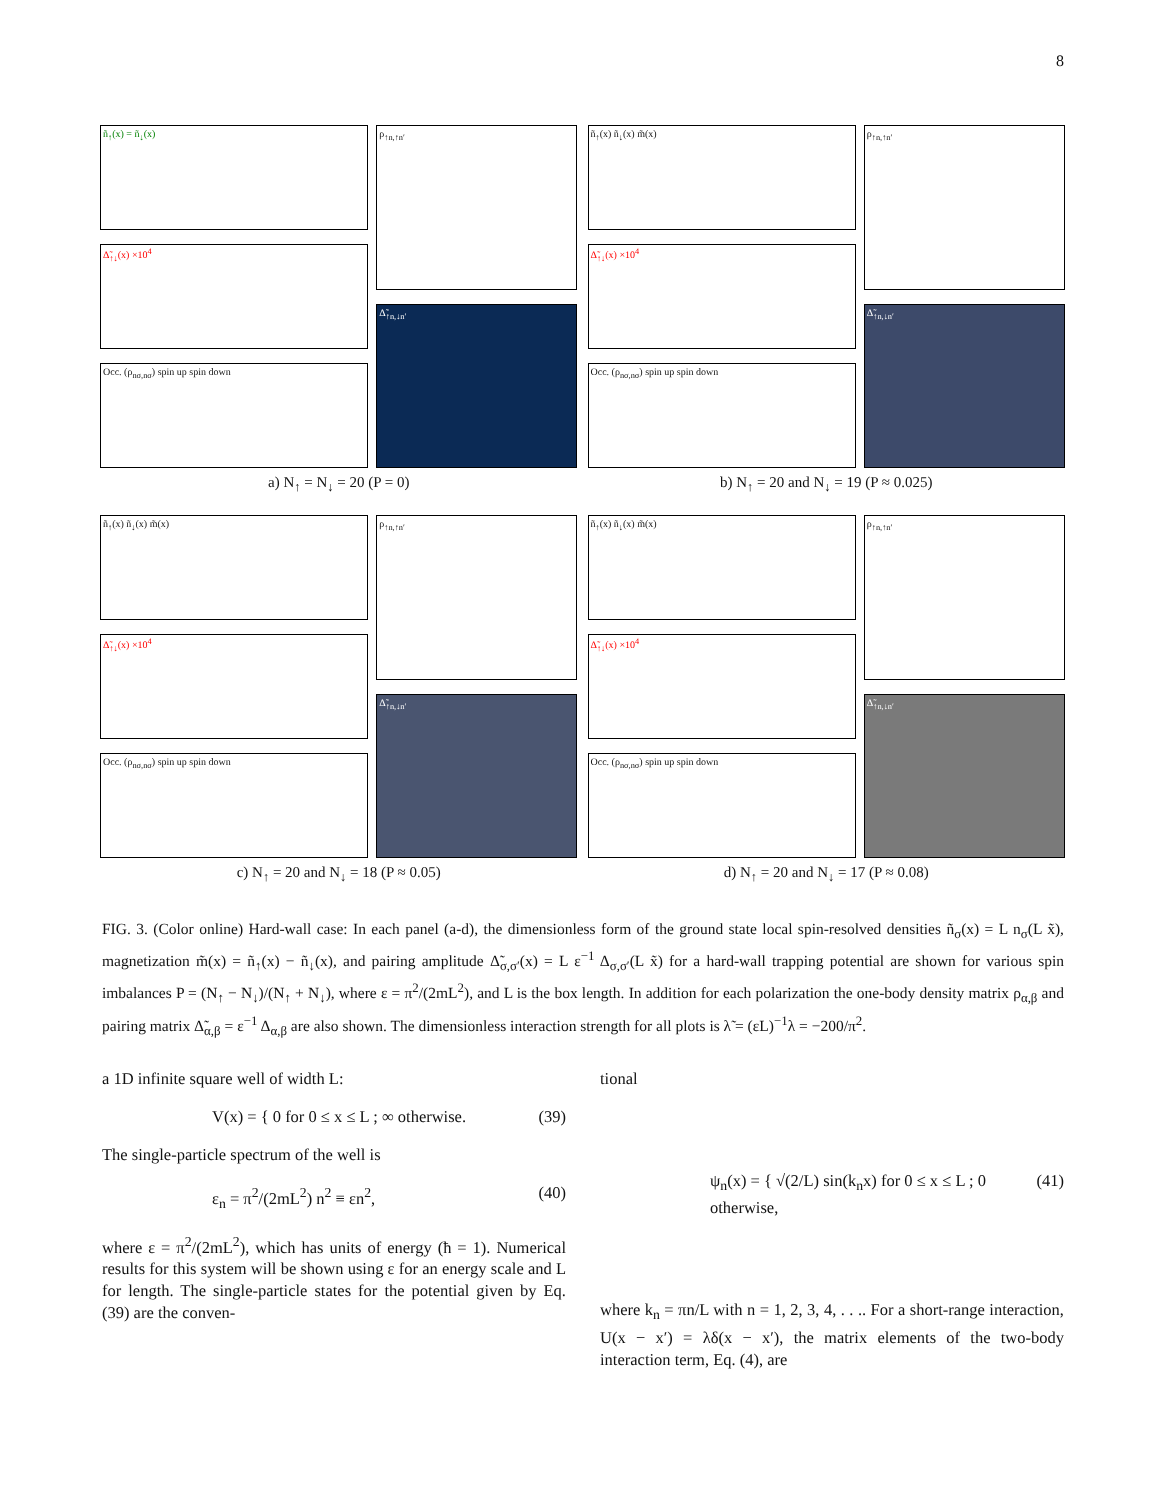8
ñ<sub>↑</sub>(x) = ñ<sub>↓</sub>(x)
Δ̃<sub>↑↓</sub>(x) ×10<sup>4</sup>
Occ. (ρ<sub>nσ,nσ</sub>) spin up spin down
ρ<sub>↑n,↑n′</sub>
Δ̃<sub>↑n,↓n′</sub>
a) N<sub>↑</sub> = N<sub>↓</sub> = 20 (P = 0)
ñ<sub>↑</sub>(x) ñ<sub>↓</sub>(x) m̃(x)
Δ̃<sub>↑↓</sub>(x) ×10<sup>4</sup>
Occ. (ρ<sub>nσ,nσ</sub>) spin up spin down
ρ<sub>↑n,↑n′</sub>
Δ̃<sub>↑n,↓n′</sub>
b) N<sub>↑</sub> = 20 and N<sub>↓</sub> = 19 (P ≈ 0.025)
ñ<sub>↑</sub>(x) ñ<sub>↓</sub>(x) m̃(x)
Δ̃<sub>↑↓</sub>(x) ×10<sup>4</sup>
Occ. (ρ<sub>nσ,nσ</sub>) spin up spin down
ρ<sub>↑n,↑n′</sub>
Δ̃<sub>↑n,↓n′</sub>
c) N<sub>↑</sub> = 20 and N<sub>↓</sub> = 18 (P ≈ 0.05)
ñ<sub>↑</sub>(x) ñ<sub>↓</sub>(x) m̃(x)
Δ̃<sub>↑↓</sub>(x) ×10<sup>4</sup>
Occ. (ρ<sub>nσ,nσ</sub>) spin up spin down
ρ<sub>↑n,↑n′</sub>
Δ̃<sub>↑n,↓n′</sub>
d) N<sub>↑</sub> = 20 and N<sub>↓</sub> = 17 (P ≈ 0.08)
FIG. 3. (Color online) Hard-wall case: In each panel (a-d), the dimensionless form of the ground state local spin-resolved densities ñ<sub>σ</sub>(x) = L n<sub>σ</sub>(L x̃), magnetization m̃(x) = ñ<sub>↑</sub>(x) − ñ<sub>↓</sub>(x), and pairing amplitude Δ̃<sub>σ,σ′</sub>(x) = L ε<sup>−1</sup> Δ<sub>σ,σ′</sub>(L x̃) for a hard-wall trapping potential are shown for various spin imbalances P = (N<sub>↑</sub> − N<sub>↓</sub>)/(N<sub>↑</sub> + N<sub>↓</sub>), where ε = π<sup>2</sup>/(2mL<sup>2</sup>), and L is the box length. In addition for each polarization the one-body density matrix ρ<sub>α,β</sub> and pairing matrix Δ̃<sub>α,β</sub> = ε<sup>−1</sup> Δ<sub>α,β</sub> are also shown. The dimensionless interaction strength for all plots is λ̃ = (εL)<sup>−1</sup>λ = −200/π<sup>2</sup>.
a 1D infinite square well of width L:
V(x) = { 0 for 0 ≤ x ≤ L ; ∞ otherwise. (39)
The single-particle spectrum of the well is
ε<sub>n</sub> = π<sup>2</sup>/(2mL<sup>2</sup>) n<sup>2</sup> ≡ εn<sup>2</sup>, (40)
where ε = π<sup>2</sup>/(2mL<sup>2</sup>), which has units of energy (ħ = 1). Numerical results for this system will be shown using ε for an energy scale and L for length. The single-particle states for the potential given by Eq. (39) are the conven-
tional
ψ<sub>n</sub>(x) = { √(2/L) sin(k<sub>n</sub>x) for 0 ≤ x ≤ L ; 0 otherwise, (41)
where k<sub>n</sub> = πn/L with n = 1, 2, 3, 4, . . .. For a short-range interaction, U(x − x′) = λδ(x − x′), the matrix elements of the two-body interaction term, Eq. (4), are